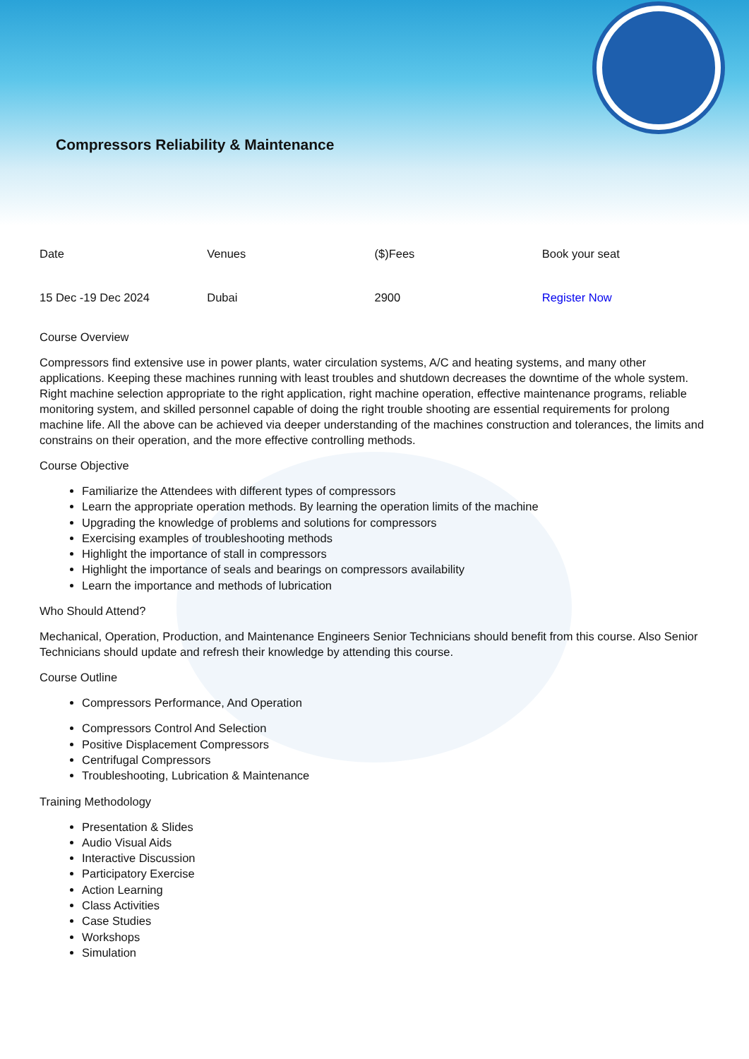Compressors Reliability & Maintenance
| Date | Venues | ($)Fees | Book your seat |
| 15 Dec -19 Dec 2024 | Dubai | 2900 | Register Now |
Course Overview
Compressors find extensive use in power plants, water circulation systems, A/C and heating systems, and many other applications. Keeping these machines running with least troubles and shutdown decreases the downtime of the whole system. Right machine selection appropriate to the right application, right machine operation, effective maintenance programs, reliable monitoring system, and skilled personnel capable of doing the right trouble shooting are essential requirements for prolong machine life. All the above can be achieved via deeper understanding of the machines construction and tolerances, the limits and constrains on their operation, and the more effective controlling methods.
Course Objective
Familiarize the Attendees with different types of compressors
Learn the appropriate operation methods. By learning the operation limits of the machine
Upgrading the knowledge of problems and solutions for compressors
Exercising examples of troubleshooting methods
Highlight the importance of stall in compressors
Highlight the importance of seals and bearings on compressors availability
Learn the importance and methods of lubrication
Who Should Attend?
Mechanical, Operation, Production, and Maintenance Engineers Senior Technicians should benefit from this course. Also Senior Technicians should update and refresh their knowledge by attending this course.
Course Outline
Compressors Performance, And Operation
Compressors Control And Selection
Positive Displacement Compressors
Centrifugal Compressors
Troubleshooting, Lubrication & Maintenance
Training Methodology
Presentation & Slides
Audio Visual Aids
Interactive Discussion
Participatory Exercise
Action Learning
Class Activities
Case Studies
Workshops
Simulation